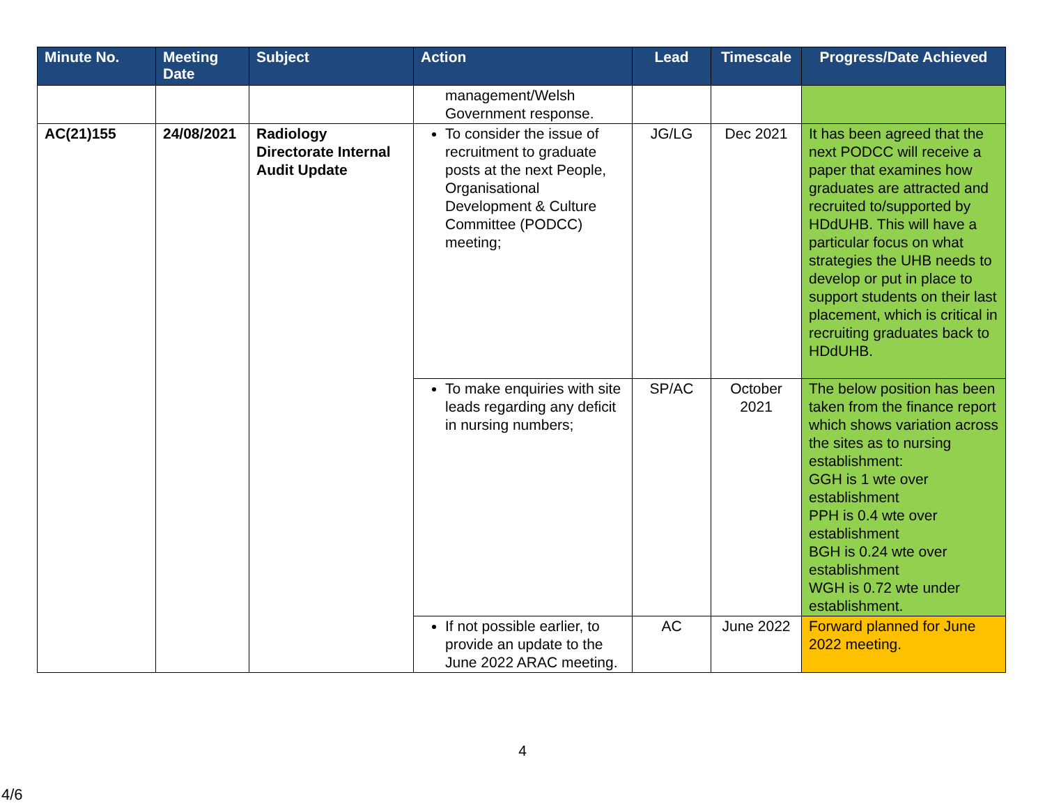| Minute No. | Meeting Date | Subject | Action | Lead | Timescale | Progress/Date Achieved |
| --- | --- | --- | --- | --- | --- | --- |
| | | | management/Welsh Government response. | | | |
| AC(21)155 | 24/08/2021 | Radiology Directorate Internal Audit Update | To consider the issue of recruitment to graduate posts at the next People, Organisational Development & Culture Committee (PODCC) meeting; | JG/LG | Dec 2021 | It has been agreed that the next PODCC will receive a paper that examines how graduates are attracted and recruited to/supported by HDdUHB. This will have a particular focus on what strategies the UHB needs to develop or put in place to support students on their last placement, which is critical in recruiting graduates back to HDdUHB. |
| | | | To make enquiries with site leads regarding any deficit in nursing numbers; | SP/AC | October 2021 | The below position has been taken from the finance report which shows variation across the sites as to nursing establishment: GGH is 1 wte over establishment PPH is 0.4 wte over establishment BGH is 0.24 wte over establishment WGH is 0.72 wte under establishment. |
| | | | If not possible earlier, to provide an update to the June 2022 ARAC meeting. | AC | June 2022 | Forward planned for June 2022 meeting. |
4
4/6